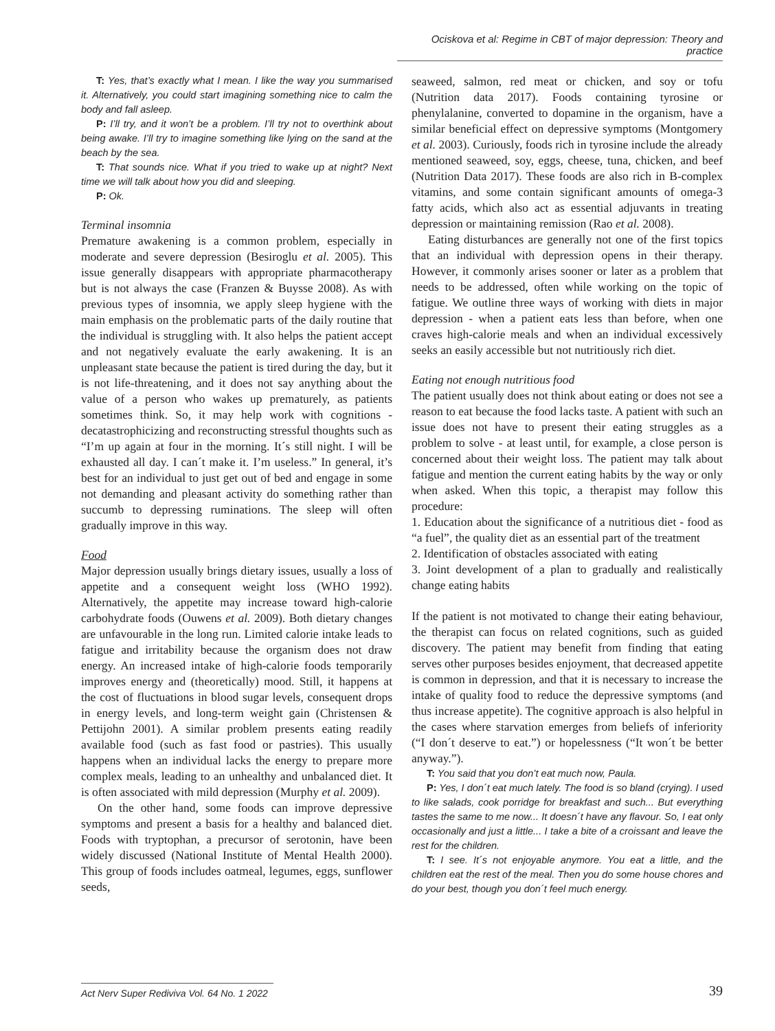Ociskova et al: Regime in CBT of major depression: Theory and practice
T: Yes, that’s exactly what I mean. I like the way you summarised it. Alternatively, you could start imagining something nice to calm the body and fall asleep.
P: I’ll try, and it won’t be a problem. I’ll try not to overthink about being awake. I’ll try to imagine something like lying on the sand at the beach by the sea.
T: That sounds nice. What if you tried to wake up at night? Next time we will talk about how you did and sleeping.
P: Ok.
Terminal insomnia
Premature awakening is a common problem, especially in moderate and severe depression (Besiroglu et al. 2005). This issue generally disappears with appropriate pharmacotherapy but is not always the case (Franzen & Buysse 2008). As with previous types of insomnia, we apply sleep hygiene with the main emphasis on the problematic parts of the daily routine that the individual is struggling with. It also helps the patient accept and not negatively evaluate the early awakening. It is an unpleasant state because the patient is tired during the day, but it is not life-threatening, and it does not say anything about the value of a person who wakes up prematurely, as patients sometimes think. So, it may help work with cognitions - decatastrophicizing and reconstructing stressful thoughts such as “I’m up again at four in the morning. It´s still night. I will be exhausted all day. I can´t make it. I’m useless.” In general, it’s best for an individual to just get out of bed and engage in some not demanding and pleasant activity do something rather than succumb to depressing ruminations. The sleep will often gradually improve in this way.
Food
Major depression usually brings dietary issues, usually a loss of appetite and a consequent weight loss (WHO 1992). Alternatively, the appetite may increase toward high-calorie carbohydrate foods (Ouwens et al. 2009). Both dietary changes are unfavourable in the long run. Limited calorie intake leads to fatigue and irritability because the organism does not draw energy. An increased intake of high-calorie foods temporarily improves energy and (theoretically) mood. Still, it happens at the cost of fluctuations in blood sugar levels, consequent drops in energy levels, and long-term weight gain (Christensen & Pettijohn 2001). A similar problem presents eating readily available food (such as fast food or pastries). This usually happens when an individual lacks the energy to prepare more complex meals, leading to an unhealthy and unbalanced diet. It is often associated with mild depression (Murphy et al. 2009).
On the other hand, some foods can improve depressive symptoms and present a basis for a healthy and balanced diet. Foods with tryptophan, a precursor of serotonin, have been widely discussed (National Institute of Mental Health 2000). This group of foods includes oatmeal, legumes, eggs, sunflower seeds,
seaweed, salmon, red meat or chicken, and soy or tofu (Nutrition data 2017). Foods containing tyrosine or phenylalanine, converted to dopamine in the organism, have a similar beneficial effect on depressive symptoms (Montgomery et al. 2003). Curiously, foods rich in tyrosine include the already mentioned seaweed, soy, eggs, cheese, tuna, chicken, and beef (Nutrition Data 2017). These foods are also rich in B-complex vitamins, and some contain significant amounts of omega-3 fatty acids, which also act as essential adjuvants in treating depression or maintaining remission (Rao et al. 2008).
Eating disturbances are generally not one of the first topics that an individual with depression opens in their therapy. However, it commonly arises sooner or later as a problem that needs to be addressed, often while working on the topic of fatigue. We outline three ways of working with diets in major depression - when a patient eats less than before, when one craves high-calorie meals and when an individual excessively seeks an easily accessible but not nutritiously rich diet.
Eating not enough nutritious food
The patient usually does not think about eating or does not see a reason to eat because the food lacks taste. A patient with such an issue does not have to present their eating struggles as a problem to solve - at least until, for example, a close person is concerned about their weight loss. The patient may talk about fatigue and mention the current eating habits by the way or only when asked. When this topic, a therapist may follow this procedure:
1. Education about the significance of a nutritious diet - food as “a fuel”, the quality diet as an essential part of the treatment
2. Identification of obstacles associated with eating
3. Joint development of a plan to gradually and realistically change eating habits
If the patient is not motivated to change their eating behaviour, the therapist can focus on related cognitions, such as guided discovery. The patient may benefit from finding that eating serves other purposes besides enjoyment, that decreased appetite is common in depression, and that it is necessary to increase the intake of quality food to reduce the depressive symptoms (and thus increase appetite). The cognitive approach is also helpful in the cases where starvation emerges from beliefs of inferiority (“I don´t deserve to eat.”) or hopelessness (“It won´t be better anyway.”).
T: You said that you don’t eat much now, Paula.
P: Yes, I don´t eat much lately. The food is so bland (crying). I used to like salads, cook porridge for breakfast and such... But everything tastes the same to me now... It doesn´t have any flavour. So, I eat only occasionally and just a little... I take a bite of a croissant and leave the rest for the children.
T: I see. It´s not enjoyable anymore. You eat a little, and the children eat the rest of the meal. Then you do some house chores and do your best, though you don´t feel much energy.
Act Nerv Super Rediviva Vol. 64 No. 1 2022 39